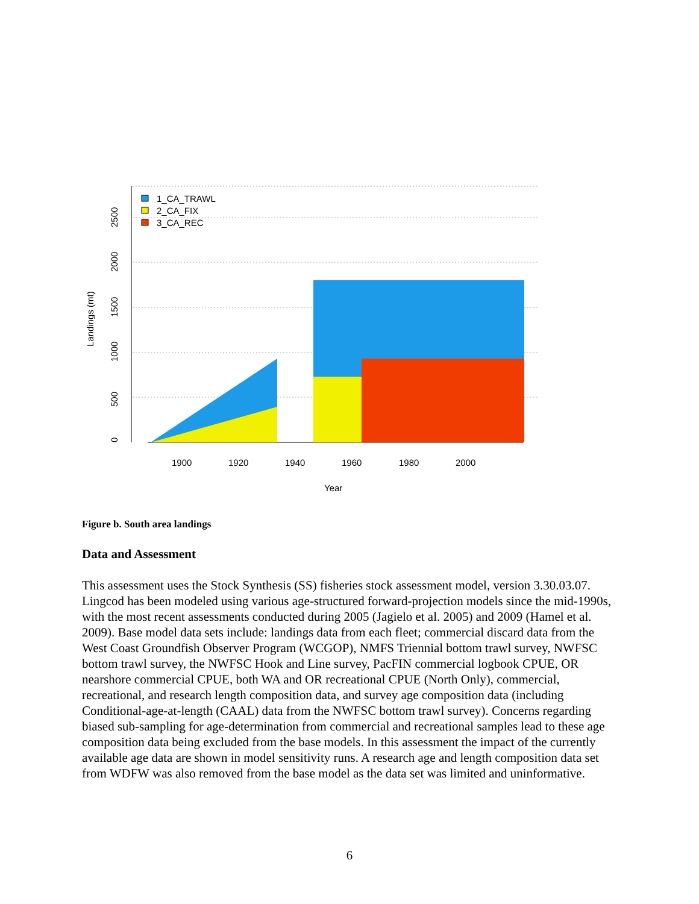0
500
1000
1500
2000
2500
Landings (mt)
1900
1920
1940
1960
1980
2000
Year
1_CA_TRAWL
2_CA_FIX
3_CA_REC
Figure b. South area landings
Data and Assessment
This assessment uses the Stock Synthesis (SS) fisheries stock assessment model, version 3.30.03.07. Lingcod has been modeled using various age-structured forward-projection models since the mid-1990s, with the most recent assessments conducted during 2005 (Jagielo et al. 2005) and 2009 (Hamel et al. 2009). Base model data sets include: landings data from each fleet; commercial discard data from the West Coast Groundfish Observer Program (WCGOP), NMFS Triennial bottom trawl survey, NWFSC bottom trawl survey, the NWFSC Hook and Line survey, PacFIN commercial logbook CPUE, OR nearshore commercial CPUE, both WA and OR recreational CPUE (North Only), commercial, recreational, and research length composition data, and survey age composition data (including Conditional-age-at-length (CAAL) data from the NWFSC bottom trawl survey). Concerns regarding biased sub-sampling for age-determination from commercial and recreational samples lead to these age composition data being excluded from the base models. In this assessment the impact of the currently available age data are shown in model sensitivity runs. A research age and length composition data set from WDFW was also removed from the base model as the data set was limited and uninformative.
6